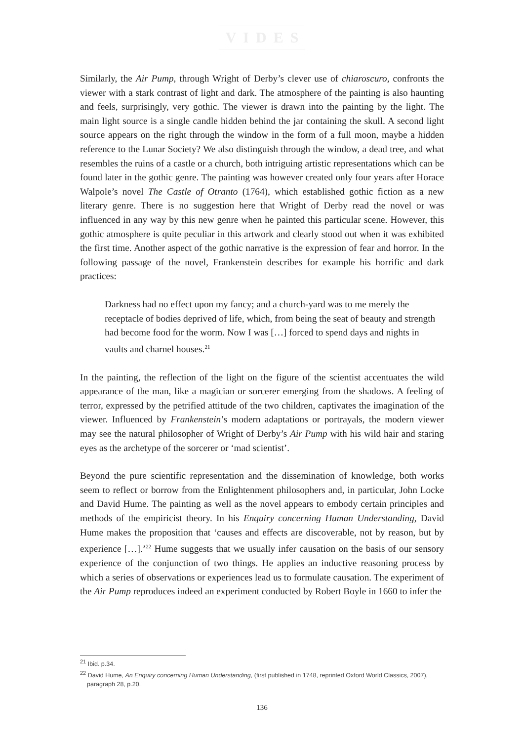VIDES
Similarly, the Air Pump, through Wright of Derby’s clever use of chiaroscuro, confronts the viewer with a stark contrast of light and dark. The atmosphere of the painting is also haunting and feels, surprisingly, very gothic. The viewer is drawn into the painting by the light. The main light source is a single candle hidden behind the jar containing the skull. A second light source appears on the right through the window in the form of a full moon, maybe a hidden reference to the Lunar Society? We also distinguish through the window, a dead tree, and what resembles the ruins of a castle or a church, both intriguing artistic representations which can be found later in the gothic genre. The painting was however created only four years after Horace Walpole’s novel The Castle of Otranto (1764), which established gothic fiction as a new literary genre. There is no suggestion here that Wright of Derby read the novel or was influenced in any way by this new genre when he painted this particular scene. However, this gothic atmosphere is quite peculiar in this artwork and clearly stood out when it was exhibited the first time. Another aspect of the gothic narrative is the expression of fear and horror. In the following passage of the novel, Frankenstein describes for example his horrific and dark practices:
Darkness had no effect upon my fancy; and a church-yard was to me merely the receptacle of bodies deprived of life, which, from being the seat of beauty and strength had become food for the worm. Now I was […] forced to spend days and nights in vaults and charnel houses.<sup>21</sup>
In the painting, the reflection of the light on the figure of the scientist accentuates the wild appearance of the man, like a magician or sorcerer emerging from the shadows. A feeling of terror, expressed by the petrified attitude of the two children, captivates the imagination of the viewer. Influenced by Frankenstein’s modern adaptations or portrayals, the modern viewer may see the natural philosopher of Wright of Derby’s Air Pump with his wild hair and staring eyes as the archetype of the sorcerer or ‘mad scientist’.
Beyond the pure scientific representation and the dissemination of knowledge, both works seem to reflect or borrow from the Enlightenment philosophers and, in particular, John Locke and David Hume. The painting as well as the novel appears to embody certain principles and methods of the empiricist theory. In his Enquiry concerning Human Understanding, David Hume makes the proposition that ‘causes and effects are discoverable, not by reason, but by experience […].’<sup>22</sup> Hume suggests that we usually infer causation on the basis of our sensory experience of the conjunction of two things. He applies an inductive reasoning process by which a series of observations or experiences lead us to formulate causation. The experiment of the Air Pump reproduces indeed an experiment conducted by Robert Boyle in 1660 to infer the
<sup>21</sup> Ibid. p.34.
<sup>22</sup> David Hume, An Enquiry concerning Human Understanding, (first published in 1748, reprinted Oxford World Classics, 2007), paragraph 28, p.20.
136